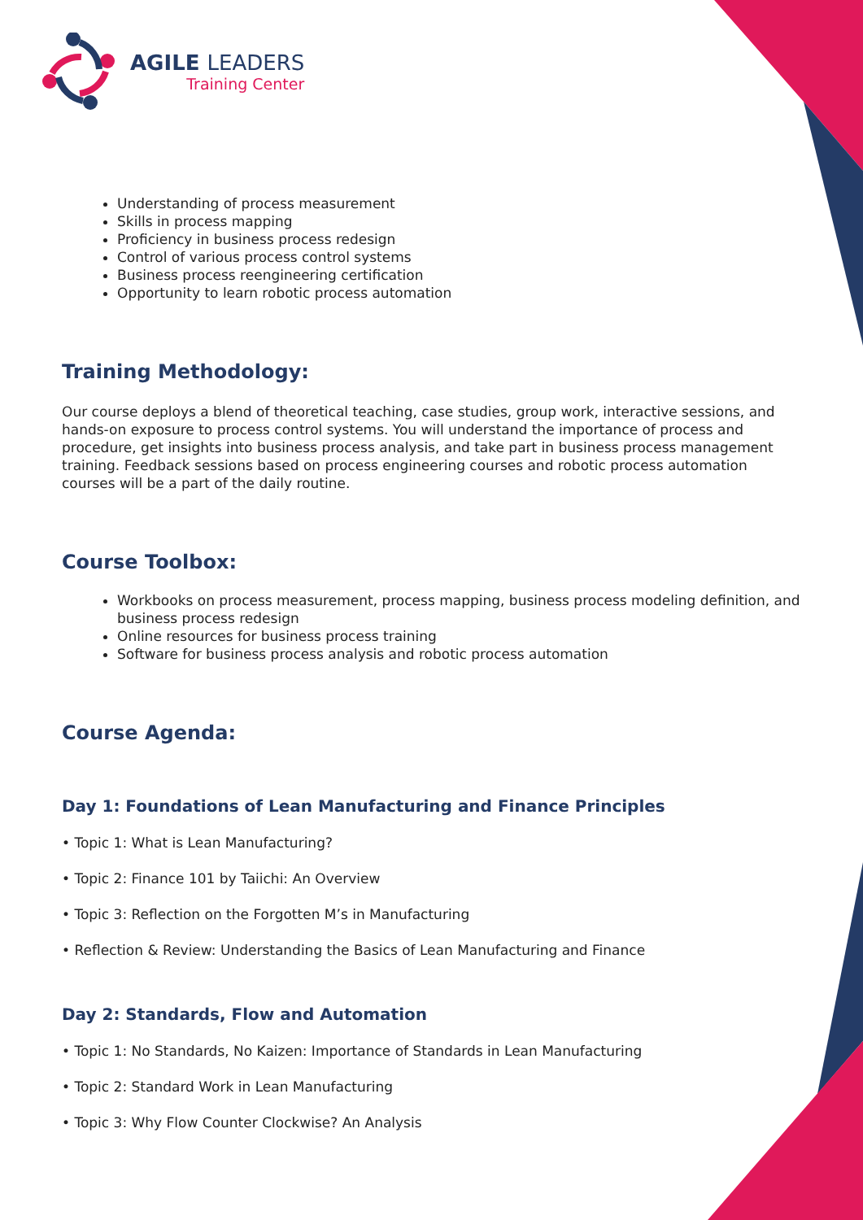AGILE LEADERS
Training Center
Understanding of process measurement
Skills in process mapping
Proficiency in business process redesign
Control of various process control systems
Business process reengineering certification
Opportunity to learn robotic process automation
Training Methodology:
Our course deploys a blend of theoretical teaching, case studies, group work, interactive sessions, and hands-on exposure to process control systems. You will understand the importance of process and procedure, get insights into business process analysis, and take part in business process management training. Feedback sessions based on process engineering courses and robotic process automation courses will be a part of the daily routine.
Course Toolbox:
Workbooks on process measurement, process mapping, business process modeling definition, and business process redesign
Online resources for business process training
Software for business process analysis and robotic process automation
Course Agenda:
Day 1: Foundations of Lean Manufacturing and Finance Principles
• Topic 1: What is Lean Manufacturing?
• Topic 2: Finance 101 by Taiichi: An Overview
• Topic 3: Reflection on the Forgotten M’s in Manufacturing
• Reflection & Review: Understanding the Basics of Lean Manufacturing and Finance
Day 2: Standards, Flow and Automation
• Topic 1: No Standards, No Kaizen: Importance of Standards in Lean Manufacturing
• Topic 2: Standard Work in Lean Manufacturing
• Topic 3: Why Flow Counter Clockwise? An Analysis